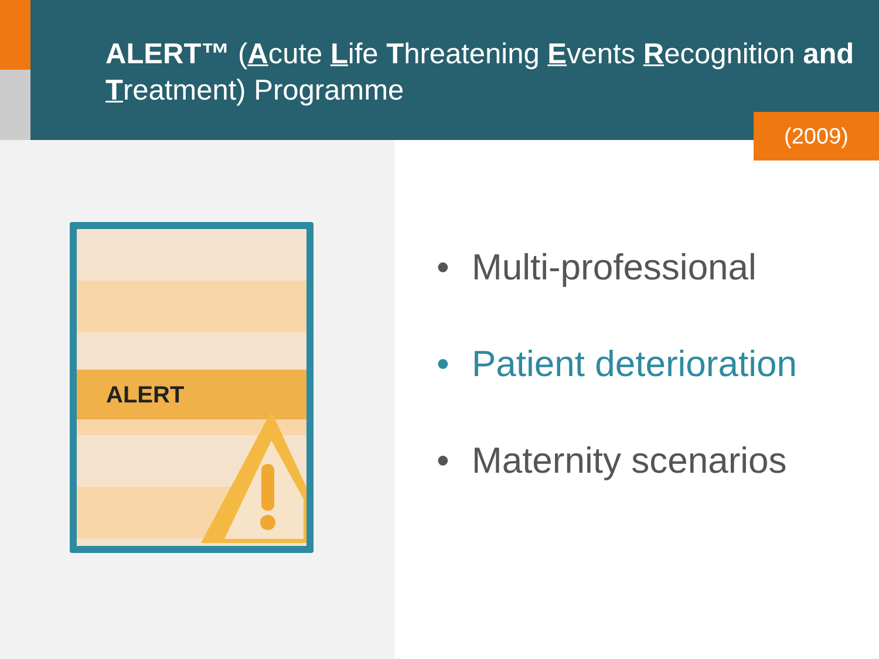ALERT™ (Acute Life Threatening Events Recognition and Treatment) Programme
(2009)
ALERT
• Multi-professional
• Patient deterioration
• Maternity scenarios